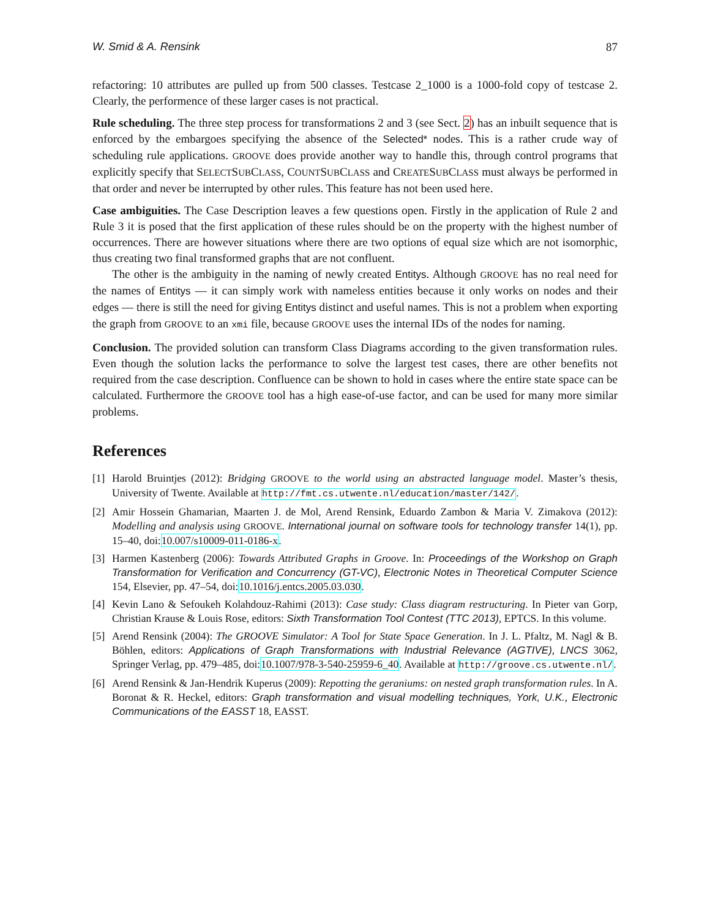W. Smid & A. Rensink 87
refactoring: 10 attributes are pulled up from 500 classes. Testcase 2_1000 is a 1000-fold copy of testcase 2. Clearly, the performence of these larger cases is not practical.
Rule scheduling. The three step process for transformations 2 and 3 (see Sect. 2) has an inbuilt sequence that is enforced by the embargoes specifying the absence of the Selected* nodes. This is a rather crude way of scheduling rule applications. GROOVE does provide another way to handle this, through control programs that explicitly specify that SELECTSUBCLASS, COUNTSUBCLASS and CREATESUBCLASS must always be performed in that order and never be interrupted by other rules. This feature has not been used here.
Case ambiguities. The Case Description leaves a few questions open. Firstly in the application of Rule 2 and Rule 3 it is posed that the first application of these rules should be on the property with the highest number of occurrences. There are however situations where there are two options of equal size which are not isomorphic, thus creating two final transformed graphs that are not confluent.
The other is the ambiguity in the naming of newly created Entitys. Although GROOVE has no real need for the names of Entitys — it can simply work with nameless entities because it only works on nodes and their edges — there is still the need for giving Entitys distinct and useful names. This is not a problem when exporting the graph from GROOVE to an xmi file, because GROOVE uses the internal IDs of the nodes for naming.
Conclusion. The provided solution can transform Class Diagrams according to the given transformation rules. Even though the solution lacks the performance to solve the largest test cases, there are other benefits not required from the case description. Confluence can be shown to hold in cases where the entire state space can be calculated. Furthermore the GROOVE tool has a high ease-of-use factor, and can be used for many more similar problems.
References
[1] Harold Bruintjes (2012): Bridging GROOVE to the world using an abstracted language model. Master’s thesis, University of Twente. Available at http://fmt.cs.utwente.nl/education/master/142/.
[2] Amir Hossein Ghamarian, Maarten J. de Mol, Arend Rensink, Eduardo Zambon & Maria V. Zimakova (2012): Modelling and analysis using GROOVE. International journal on software tools for technology transfer 14(1), pp. 15–40, doi:10.007/s10009-011-0186-x.
[3] Harmen Kastenberg (2006): Towards Attributed Graphs in Groove. In: Proceedings of the Workshop on Graph Transformation for Verification and Concurrency (GT-VC), Electronic Notes in Theoretical Computer Science 154, Elsevier, pp. 47–54, doi:10.1016/j.entcs.2005.03.030.
[4] Kevin Lano & Sefoukeh Kolahdouz-Rahimi (2013): Case study: Class diagram restructuring. In Pieter van Gorp, Christian Krause & Louis Rose, editors: Sixth Transformation Tool Contest (TTC 2013), EPTCS. In this volume.
[5] Arend Rensink (2004): The GROOVE Simulator: A Tool for State Space Generation. In J. L. Pfaltz, M. Nagl & B. Böhlen, editors: Applications of Graph Transformations with Industrial Relevance (AGTIVE), LNCS 3062, Springer Verlag, pp. 479–485, doi:10.1007/978-3-540-25959-6_40. Available at http://groove.cs.utwente.nl/.
[6] Arend Rensink & Jan-Hendrik Kuperus (2009): Repotting the geraniums: on nested graph transformation rules. In A. Boronat & R. Heckel, editors: Graph transformation and visual modelling techniques, York, U.K., Electronic Communications of the EASST 18, EASST.